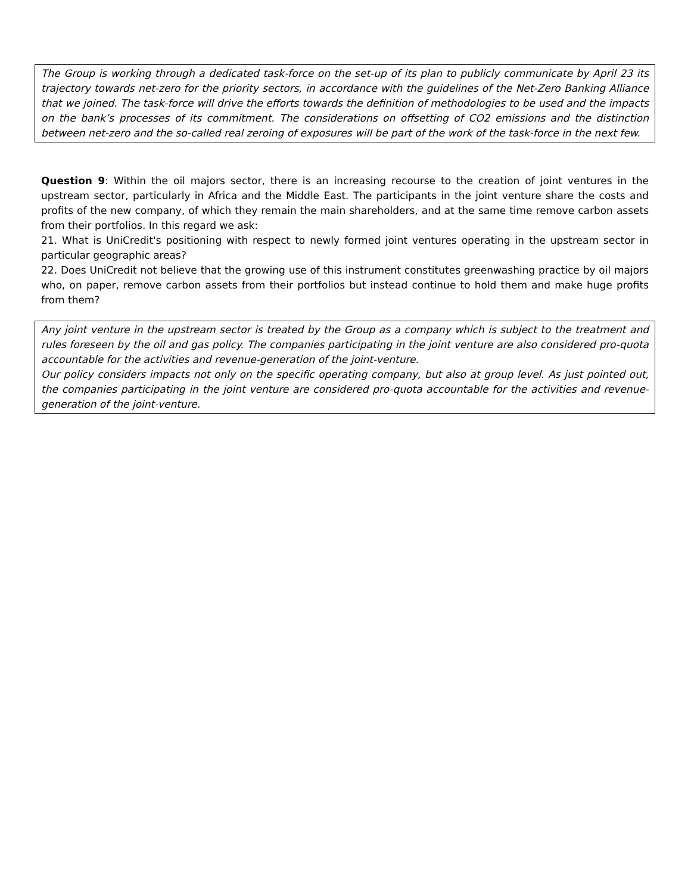The Group is working through a dedicated task-force on the set-up of its plan to publicly communicate by April 23 its trajectory towards net-zero for the priority sectors, in accordance with the guidelines of the Net-Zero Banking Alliance that we joined. The task-force will drive the efforts towards the definition of methodologies to be used and the impacts on the bank’s processes of its commitment. The considerations on offsetting of CO2 emissions and the distinction between net-zero and the so-called real zeroing of exposures will be part of the work of the task-force in the next few.
Question 9: Within the oil majors sector, there is an increasing recourse to the creation of joint ventures in the upstream sector, particularly in Africa and the Middle East. The participants in the joint venture share the costs and profits of the new company, of which they remain the main shareholders, and at the same time remove carbon assets from their portfolios. In this regard we ask:
21. What is UniCredit's positioning with respect to newly formed joint ventures operating in the upstream sector in particular geographic areas?
22. Does UniCredit not believe that the growing use of this instrument constitutes greenwashing practice by oil majors who, on paper, remove carbon assets from their portfolios but instead continue to hold them and make huge profits from them?
Any joint venture in the upstream sector is treated by the Group as a company which is subject to the treatment and rules foreseen by the oil and gas policy. The companies participating in the joint venture are also considered pro-quota accountable for the activities and revenue-generation of the joint-venture.
Our policy considers impacts not only on the specific operating company, but also at group level. As just pointed out, the companies participating in the joint venture are considered pro-quota accountable for the activities and revenue-generation of the joint-venture.